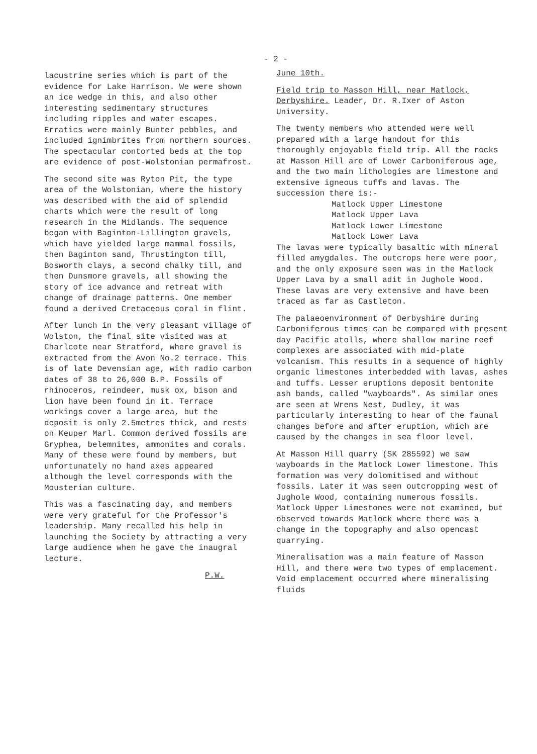- 2 -
lacustrine series which is part of the evidence for Lake Harrison. We were shown an ice wedge in this, and also other interesting sedimentary structures including ripples and water escapes. Erratics were mainly Bunter pebbles, and included ignimbrites from northern sources. The spectacular contorted beds at the top are evidence of post-Wolstonian permafrost.
The second site was Ryton Pit, the type area of the Wolstonian, where the history was described with the aid of splendid charts which were the result of long research in the Midlands. The sequence began with Baginton-Lillington gravels, which have yielded large mammal fossils, then Baginton sand, Thrustington till, Bosworth clays, a second chalky till, and then Dunsmore gravels, all showing the story of ice advance and retreat with change of drainage patterns. One member found a derived Cretaceous coral in flint.
After lunch in the very pleasant village of Wolston, the final site visited was at Charlcote near Stratford, where gravel is extracted from the Avon No.2 terrace. This is of late Devensian age, with radio carbon dates of 38 to 26,000 B.P. Fossils of rhinoceros, reindeer, musk ox, bison and lion have been found in it. Terrace workings cover a large area, but the deposit is only 2.5metres thick, and rests on Keuper Marl. Common derived fossils are Gryphea, belemnites, ammonites and corals. Many of these were found by members, but unfortunately no hand axes appeared although the level corresponds with the Mousterian culture.
This was a fascinating day, and members were very grateful for the Professor's leadership. Many recalled his help in launching the Society by attracting a very large audience when he gave the inaugral lecture.
P.W.
June 10th.
Field trip to Masson Hill, near Matlock, Derbyshire. Leader, Dr. R.Ixer of Aston University.
The twenty members who attended were well prepared with a large handout for this thoroughly enjoyable field trip. All the rocks at Masson Hill are of Lower Carboniferous age, and the two main lithologies are limestone and extensive igneous tuffs and lavas. The succession there is:-
Matlock Upper Limestone
Matlock Upper Lava
Matlock Lower Limestone
Matlock Lower Lava
The lavas were typically basaltic with mineral filled amygdales. The outcrops here were poor, and the only exposure seen was in the Matlock Upper Lava by a small adit in Jughole Wood. These lavas are very extensive and have been traced as far as Castleton.
The palaeoenvironment of Derbyshire during Carboniferous times can be compared with present day Pacific atolls, where shallow marine reef complexes are associated with mid-plate volcanism. This results in a sequence of highly organic limestones interbedded with lavas, ashes and tuffs. Lesser eruptions deposit bentonite ash bands, called "wayboards". As similar ones are seen at Wrens Nest, Dudley, it was particularly interesting to hear of the faunal changes before and after eruption, which are caused by the changes in sea floor level.
At Masson Hill quarry (SK 285592) we saw wayboards in the Matlock Lower limestone. This formation was very dolomitised and without fossils. Later it was seen outcropping west of Jughole Wood, containing numerous fossils. Matlock Upper Limestones were not examined, but observed towards Matlock where there was a change in the topography and also opencast quarrying.
Mineralisation was a main feature of Masson Hill, and there were two types of emplacement. Void emplacement occurred where mineralising fluids